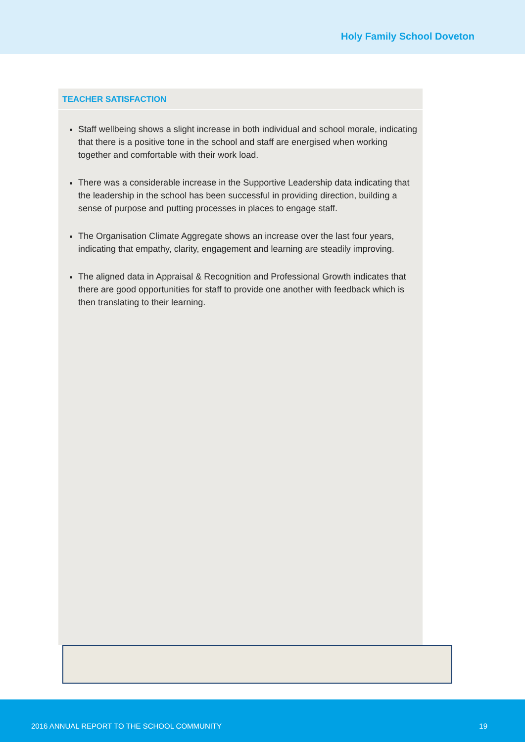Holy Family School Doveton
TEACHER SATISFACTION
Staff wellbeing shows a slight increase in both individual and school morale, indicating that there is a positive tone in the school and staff are energised when working together and comfortable with their work load.
There was a considerable increase in the Supportive Leadership data indicating that the leadership in the school has been successful in providing direction, building a sense of purpose and putting processes in places to engage staff.
The Organisation Climate Aggregate shows an increase over the last four years, indicating that empathy, clarity, engagement and learning are steadily improving.
The aligned data in Appraisal & Recognition and Professional Growth indicates that there are good opportunities for staff to provide one another with feedback which is then translating to their learning.
2016 ANNUAL REPORT TO THE SCHOOL COMMUNITY 19